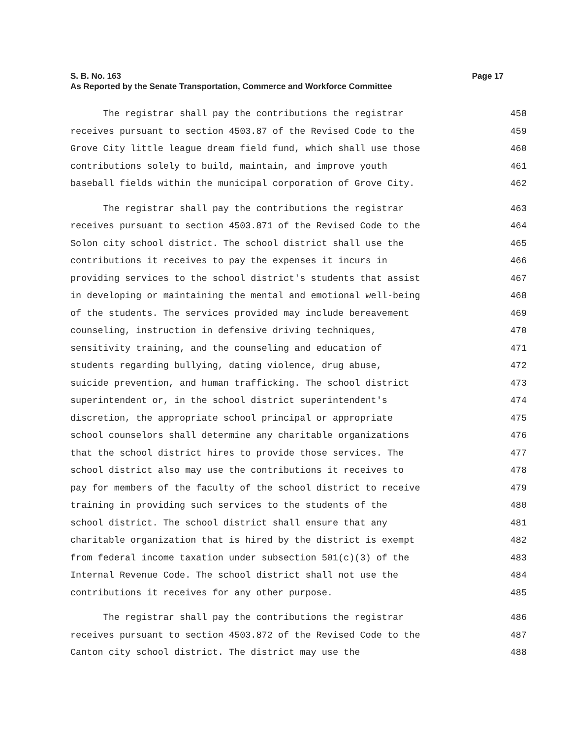S. B. No. 163 Page 17
As Reported by the Senate Transportation, Commerce and Workforce Committee
The registrar shall pay the contributions the registrar 458
receives pursuant to section 4503.87 of the Revised Code to the 459
Grove City little league dream field fund, which shall use those 460
contributions solely to build, maintain, and improve youth 461
baseball fields within the municipal corporation of Grove City. 462
The registrar shall pay the contributions the registrar 463
receives pursuant to section 4503.871 of the Revised Code to the 464
Solon city school district. The school district shall use the 465
contributions it receives to pay the expenses it incurs in 466
providing services to the school district's students that assist 467
in developing or maintaining the mental and emotional well-being 468
of the students. The services provided may include bereavement 469
counseling, instruction in defensive driving techniques, 470
sensitivity training, and the counseling and education of 471
students regarding bullying, dating violence, drug abuse, 472
suicide prevention, and human trafficking. The school district 473
superintendent or, in the school district superintendent's 474
discretion, the appropriate school principal or appropriate 475
school counselors shall determine any charitable organizations 476
that the school district hires to provide those services. The 477
school district also may use the contributions it receives to 478
pay for members of the faculty of the school district to receive 479
training in providing such services to the students of the 480
school district. The school district shall ensure that any 481
charitable organization that is hired by the district is exempt 482
from federal income taxation under subsection 501(c)(3) of the 483
Internal Revenue Code. The school district shall not use the 484
contributions it receives for any other purpose. 485
The registrar shall pay the contributions the registrar 486
receives pursuant to section 4503.872 of the Revised Code to the 487
Canton city school district. The district may use the 488